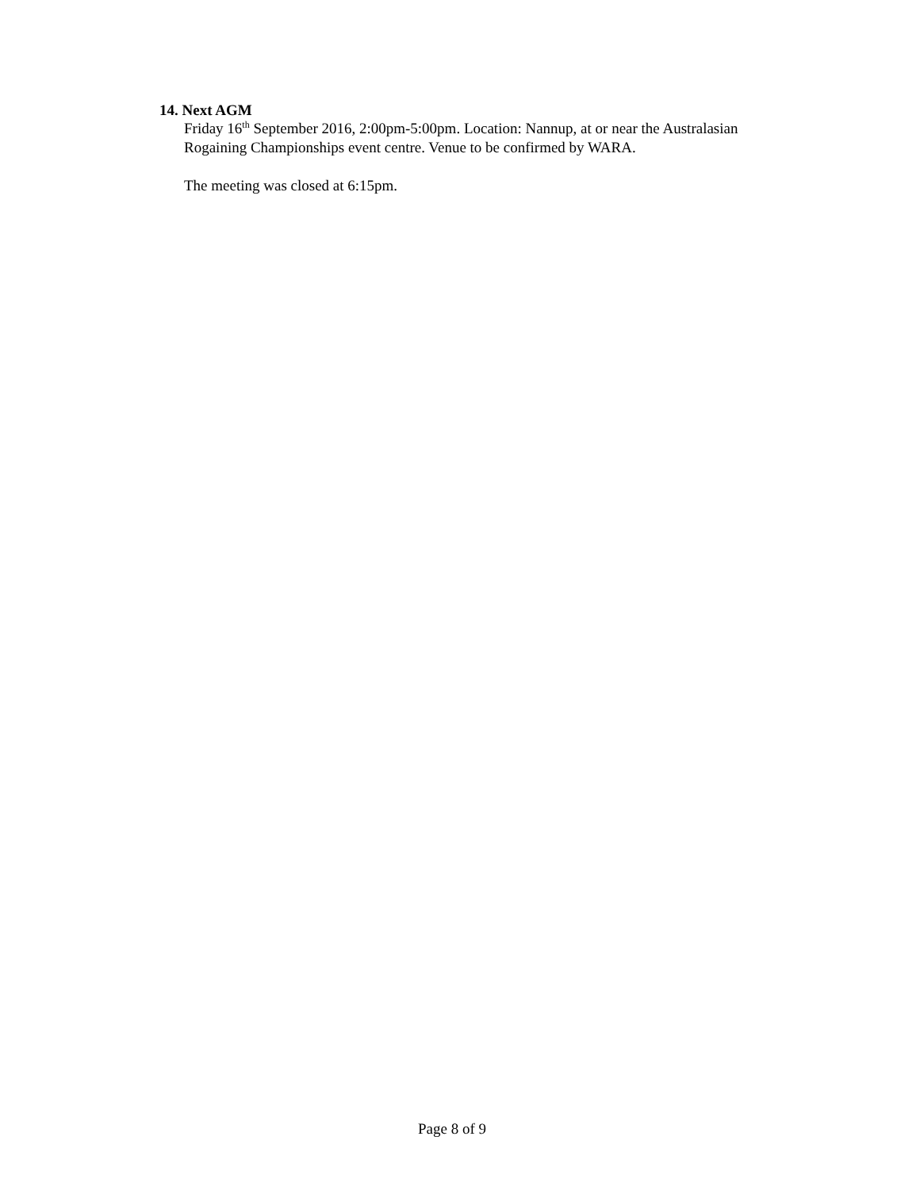14. Next AGM
Friday 16<sup>th</sup> September 2016, 2:00pm-5:00pm. Location: Nannup, at or near the Australasian Rogaining Championships event centre. Venue to be confirmed by WARA.
The meeting was closed at 6:15pm.
Page 8 of 9